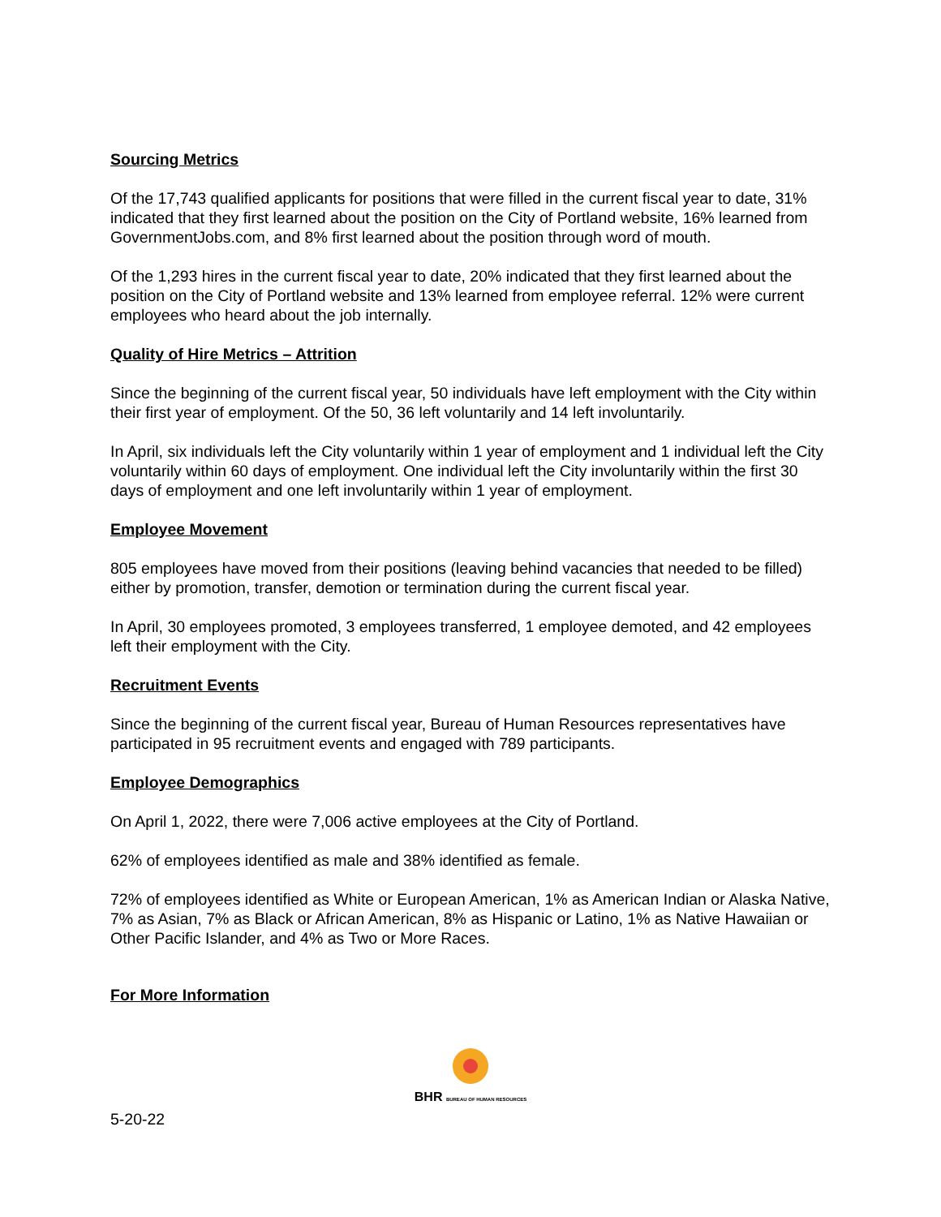Sourcing Metrics
Of the 17,743 qualified applicants for positions that were filled in the current fiscal year to date, 31% indicated that they first learned about the position on the City of Portland website, 16% learned from GovernmentJobs.com, and 8% first learned about the position through word of mouth.
Of the 1,293 hires in the current fiscal year to date, 20% indicated that they first learned about the position on the City of Portland website and 13% learned from employee referral. 12% were current employees who heard about the job internally.
Quality of Hire Metrics – Attrition
Since the beginning of the current fiscal year, 50 individuals have left employment with the City within their first year of employment. Of the 50, 36 left voluntarily and 14 left involuntarily.
In April, six individuals left the City voluntarily within 1 year of employment and 1 individual left the City voluntarily within 60 days of employment. One individual left the City involuntarily within the first 30 days of employment and one left involuntarily within 1 year of employment.
Employee Movement
805 employees have moved from their positions (leaving behind vacancies that needed to be filled) either by promotion, transfer, demotion or termination during the current fiscal year.
In April, 30 employees promoted, 3 employees transferred, 1 employee demoted, and 42 employees left their employment with the City.
Recruitment Events
Since the beginning of the current fiscal year, Bureau of Human Resources representatives have participated in 95 recruitment events and engaged with 789 participants.
Employee Demographics
On April 1, 2022, there were 7,006 active employees at the City of Portland.
62% of employees identified as male and 38% identified as female.
72% of employees identified as White or European American, 1% as American Indian or Alaska Native, 7% as Asian, 7% as Black or African American, 8% as Hispanic or Latino, 1% as Native Hawaiian or Other Pacific Islander, and 4% as Two or More Races.
For More Information
BHR BUREAU OF HUMAN RESOURCES
5-20-22